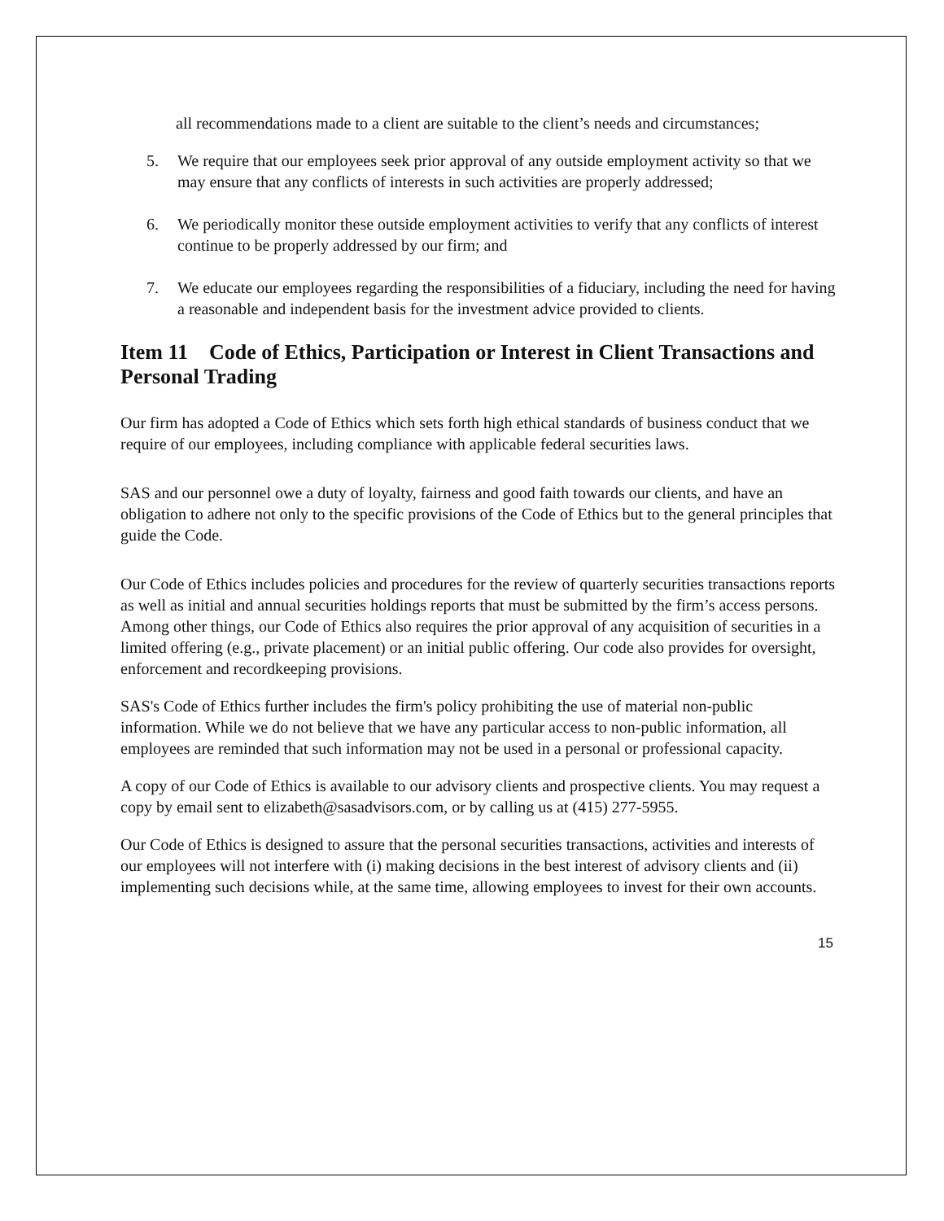all recommendations made to a client are suitable to the client’s needs and circumstances;
5. We require that our employees seek prior approval of any outside employment activity so that we may ensure that any conflicts of interests in such activities are properly addressed;
6. We periodically monitor these outside employment activities to verify that any conflicts of interest continue to be properly addressed by our firm; and
7. We educate our employees regarding the responsibilities of a fiduciary, including the need for having a reasonable and independent basis for the investment advice provided to clients.
Item 11 Code of Ethics, Participation or Interest in Client Transactions and Personal Trading
Our firm has adopted a Code of Ethics which sets forth high ethical standards of business conduct that we require of our employees, including compliance with applicable federal securities laws.
SAS and our personnel owe a duty of loyalty, fairness and good faith towards our clients, and have an obligation to adhere not only to the specific provisions of the Code of Ethics but to the general principles that guide the Code.
Our Code of Ethics includes policies and procedures for the review of quarterly securities transactions reports as well as initial and annual securities holdings reports that must be submitted by the firm’s access persons. Among other things, our Code of Ethics also requires the prior approval of any acquisition of securities in a limited offering (e.g., private placement) or an initial public offering. Our code also provides for oversight, enforcement and recordkeeping provisions.
SAS's Code of Ethics further includes the firm's policy prohibiting the use of material non-public information. While we do not believe that we have any particular access to non-public information, all employees are reminded that such information may not be used in a personal or professional capacity.
A copy of our Code of Ethics is available to our advisory clients and prospective clients. You may request a copy by email sent to elizabeth@sasadvisors.com, or by calling us at (415) 277-5955.
Our Code of Ethics is designed to assure that the personal securities transactions, activities and interests of our employees will not interfere with (i) making decisions in the best interest of advisory clients and (ii) implementing such decisions while, at the same time, allowing employees to invest for their own accounts.
15